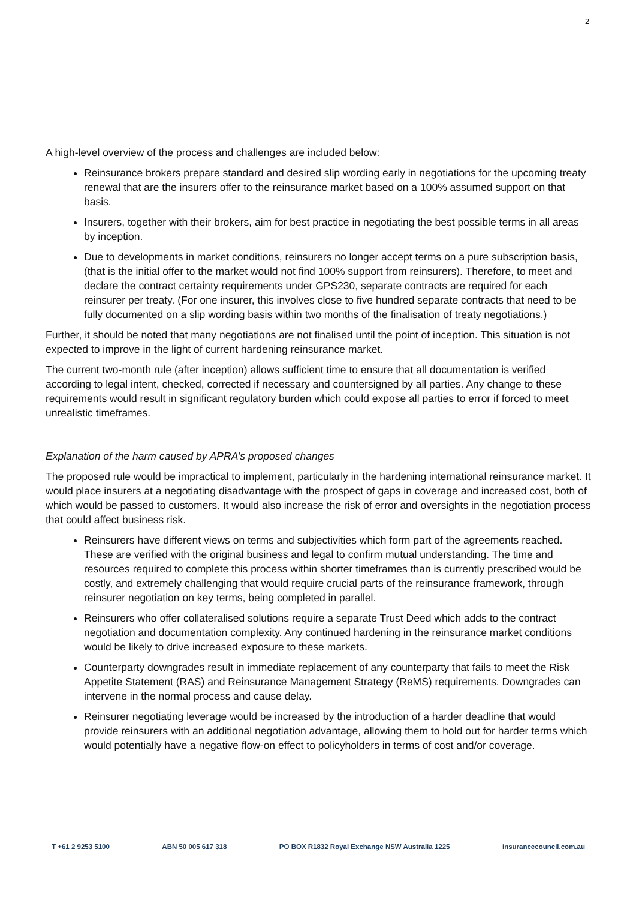2
A high-level overview of the process and challenges are included below:
Reinsurance brokers prepare standard and desired slip wording early in negotiations for the upcoming treaty renewal that are the insurers offer to the reinsurance market based on a 100% assumed support on that basis.
Insurers, together with their brokers, aim for best practice in negotiating the best possible terms in all areas by inception.
Due to developments in market conditions, reinsurers no longer accept terms on a pure subscription basis, (that is the initial offer to the market would not find 100% support from reinsurers). Therefore, to meet and declare the contract certainty requirements under GPS230, separate contracts are required for each reinsurer per treaty. (For one insurer, this involves close to five hundred separate contracts that need to be fully documented on a slip wording basis within two months of the finalisation of treaty negotiations.)
Further, it should be noted that many negotiations are not finalised until the point of inception. This situation is not expected to improve in the light of current hardening reinsurance market.
The current two-month rule (after inception) allows sufficient time to ensure that all documentation is verified according to legal intent, checked, corrected if necessary and countersigned by all parties. Any change to these requirements would result in significant regulatory burden which could expose all parties to error if forced to meet unrealistic timeframes.
Explanation of the harm caused by APRA’s proposed changes
The proposed rule would be impractical to implement, particularly in the hardening international reinsurance market. It would place insurers at a negotiating disadvantage with the prospect of gaps in coverage and increased cost, both of which would be passed to customers. It would also increase the risk of error and oversights in the negotiation process that could affect business risk.
Reinsurers have different views on terms and subjectivities which form part of the agreements reached. These are verified with the original business and legal to confirm mutual understanding. The time and resources required to complete this process within shorter timeframes than is currently prescribed would be costly, and extremely challenging that would require crucial parts of the reinsurance framework, through reinsurer negotiation on key terms, being completed in parallel.
Reinsurers who offer collateralised solutions require a separate Trust Deed which adds to the contract negotiation and documentation complexity. Any continued hardening in the reinsurance market conditions would be likely to drive increased exposure to these markets.
Counterparty downgrades result in immediate replacement of any counterparty that fails to meet the Risk Appetite Statement (RAS) and Reinsurance Management Strategy (ReMS) requirements. Downgrades can intervene in the normal process and cause delay.
Reinsurer negotiating leverage would be increased by the introduction of a harder deadline that would provide reinsurers with an additional negotiation advantage, allowing them to hold out for harder terms which would potentially have a negative flow-on effect to policyholders in terms of cost and/or coverage.
T +61 2 9253 5100 ABN 50 005 617 318 PO BOX R1832 Royal Exchange NSW Australia 1225 insurancecouncil.com.au